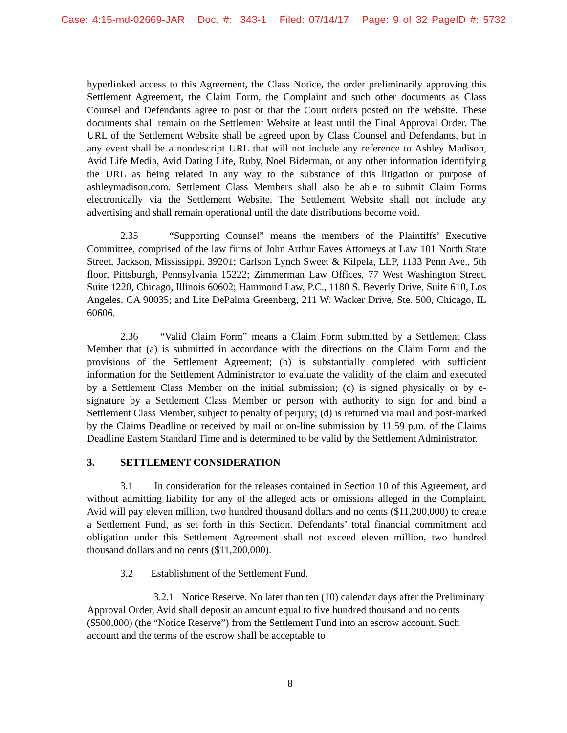Case: 4:15-md-02669-JAR Doc. #: 343-1 Filed: 07/14/17 Page: 9 of 32 PageID #: 5732
hyperlinked access to this Agreement, the Class Notice, the order preliminarily approving this Settlement Agreement, the Claim Form, the Complaint and such other documents as Class Counsel and Defendants agree to post or that the Court orders posted on the website. These documents shall remain on the Settlement Website at least until the Final Approval Order. The URL of the Settlement Website shall be agreed upon by Class Counsel and Defendants, but in any event shall be a nondescript URL that will not include any reference to Ashley Madison, Avid Life Media, Avid Dating Life, Ruby, Noel Biderman, or any other information identifying the URL as being related in any way to the substance of this litigation or purpose of ashleymadison.com. Settlement Class Members shall also be able to submit Claim Forms electronically via the Settlement Website. The Settlement Website shall not include any advertising and shall remain operational until the date distributions become void.
2.35 “Supporting Counsel” means the members of the Plaintiffs’ Executive Committee, comprised of the law firms of John Arthur Eaves Attorneys at Law 101 North State Street, Jackson, Mississippi, 39201; Carlson Lynch Sweet & Kilpela, LLP, 1133 Penn Ave., 5th floor, Pittsburgh, Pennsylvania 15222; Zimmerman Law Offices, 77 West Washington Street, Suite 1220, Chicago, Illinois 60602; Hammond Law, P.C., 1180 S. Beverly Drive, Suite 610, Los Angeles, CA 90035; and Lite DePalma Greenberg, 211 W. Wacker Drive, Ste. 500, Chicago, IL 60606.
2.36 “Valid Claim Form” means a Claim Form submitted by a Settlement Class Member that (a) is submitted in accordance with the directions on the Claim Form and the provisions of the Settlement Agreement; (b) is substantially completed with sufficient information for the Settlement Administrator to evaluate the validity of the claim and executed by a Settlement Class Member on the initial submission; (c) is signed physically or by e-signature by a Settlement Class Member or person with authority to sign for and bind a Settlement Class Member, subject to penalty of perjury; (d) is returned via mail and post-marked by the Claims Deadline or received by mail or on-line submission by 11:59 p.m. of the Claims Deadline Eastern Standard Time and is determined to be valid by the Settlement Administrator.
3. SETTLEMENT CONSIDERATION
3.1 In consideration for the releases contained in Section 10 of this Agreement, and without admitting liability for any of the alleged acts or omissions alleged in the Complaint, Avid will pay eleven million, two hundred thousand dollars and no cents ($11,200,000) to create a Settlement Fund, as set forth in this Section. Defendants’ total financial commitment and obligation under this Settlement Agreement shall not exceed eleven million, two hundred thousand dollars and no cents ($11,200,000).
3.2 Establishment of the Settlement Fund.
3.2.1 Notice Reserve. No later than ten (10) calendar days after the Preliminary Approval Order, Avid shall deposit an amount equal to five hundred thousand and no cents ($500,000) (the “Notice Reserve”) from the Settlement Fund into an escrow account. Such account and the terms of the escrow shall be acceptable to
8